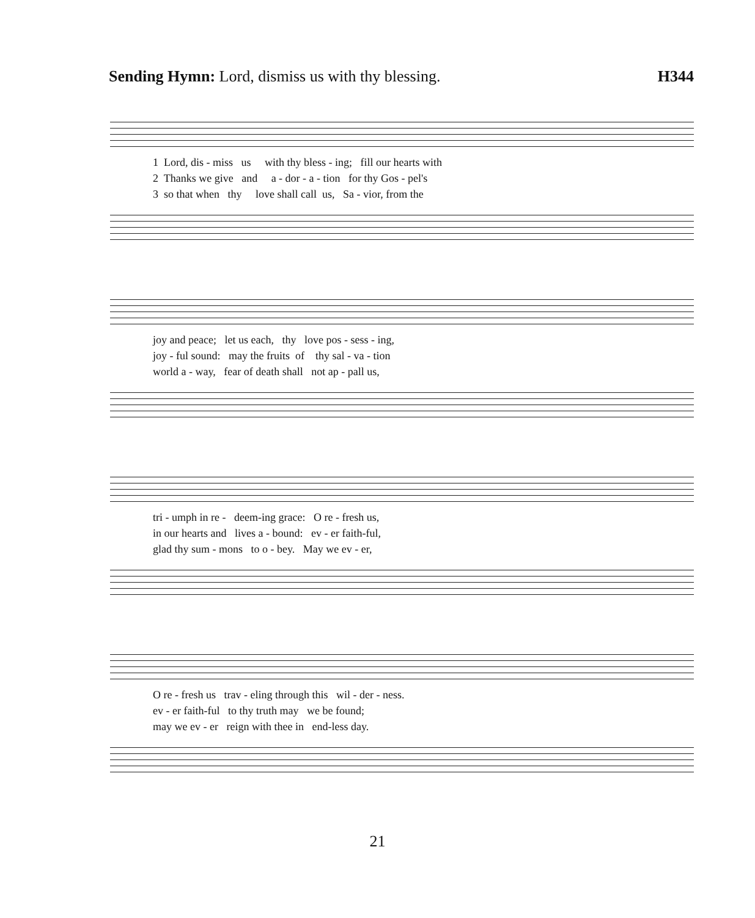Sending Hymn: Lord, dismiss us with thy blessing.
H344
1 Lord, dis - miss us with thy bless - ing; fill our hearts with 2 Thanks we give and a - dor - a - tion for thy Gos - pel's 3 so that when thy love shall call us, Sa - vior, from the
joy and peace; let us each, thy love pos - sess - ing, joy - ful sound: may the fruits of thy sal - va - tion world a - way, fear of death shall not ap - pall us,
tri - umph in re - deem-ing grace: O re - fresh us, in our hearts and lives a - bound: ev - er faith-ful, glad thy sum - mons to o - bey. May we ev - er,
O re - fresh us trav - eling through this wil - der - ness. ev - er faith-ful to thy truth may we be found; may we ev - er reign with thee in end-less day.
21